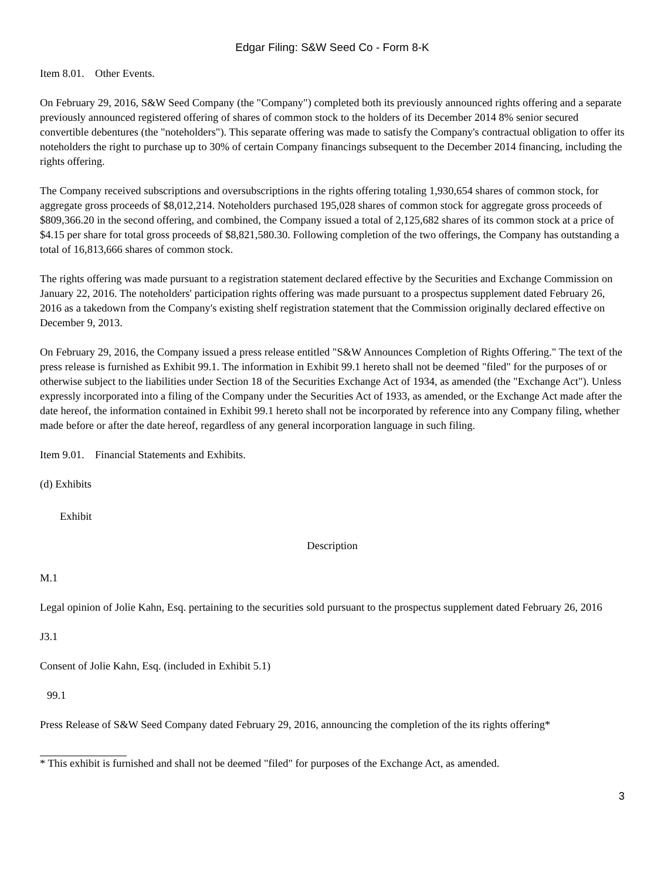Edgar Filing: S&W Seed Co - Form 8-K
Item 8.01. Other Events.
On February 29, 2016, S&W Seed Company (the "Company") completed both its previously announced rights offering and a separate previously announced registered offering of shares of common stock to the holders of its December 2014 8% senior secured convertible debentures (the "noteholders"). This separate offering was made to satisfy the Company's contractual obligation to offer its noteholders the right to purchase up to 30% of certain Company financings subsequent to the December 2014 financing, including the rights offering.
The Company received subscriptions and oversubscriptions in the rights offering totaling 1,930,654 shares of common stock, for aggregate gross proceeds of $8,012,214. Noteholders purchased 195,028 shares of common stock for aggregate gross proceeds of $809,366.20 in the second offering, and combined, the Company issued a total of 2,125,682 shares of its common stock at a price of $4.15 per share for total gross proceeds of $8,821,580.30. Following completion of the two offerings, the Company has outstanding a total of 16,813,666 shares of common stock.
The rights offering was made pursuant to a registration statement declared effective by the Securities and Exchange Commission on January 22, 2016. The noteholders' participation rights offering was made pursuant to a prospectus supplement dated February 26, 2016 as a takedown from the Company's existing shelf registration statement that the Commission originally declared effective on December 9, 2013.
On February 29, 2016, the Company issued a press release entitled "S&W Announces Completion of Rights Offering." The text of the press release is furnished as Exhibit 99.1. The information in Exhibit 99.1 hereto shall not be deemed "filed" for the purposes of or otherwise subject to the liabilities under Section 18 of the Securities Exchange Act of 1934, as amended (the "Exchange Act"). Unless expressly incorporated into a filing of the Company under the Securities Act of 1933, as amended, or the Exchange Act made after the date hereof, the information contained in Exhibit 99.1 hereto shall not be incorporated by reference into any Company filing, whether made before or after the date hereof, regardless of any general incorporation language in such filing.
Item 9.01. Financial Statements and Exhibits.
(d) Exhibits
Exhibit
Description
M.1
Legal opinion of Jolie Kahn, Esq. pertaining to the securities sold pursuant to the prospectus supplement dated February 26, 2016
J3.1
Consent of Jolie Kahn, Esq. (included in Exhibit 5.1)
99.1
Press Release of S&W Seed Company dated February 29, 2016, announcing the completion of the its rights offering*
* This exhibit is furnished and shall not be deemed "filed" for purposes of the Exchange Act, as amended.
3